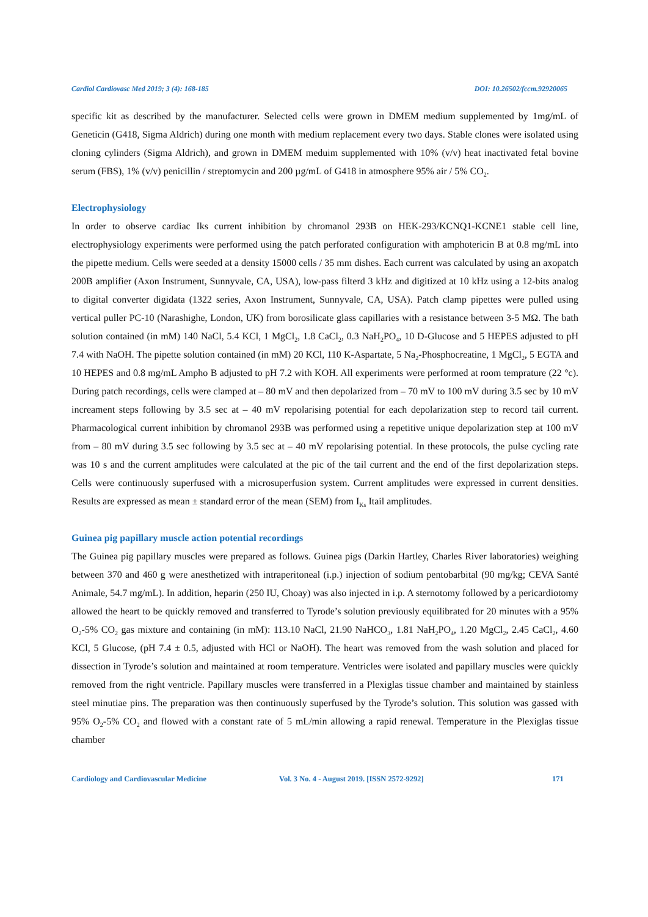Cardiol Cardiovasc Med 2019; 3 (4): 168-185 DOI: 10.26502/fccm.92920065
specific kit as described by the manufacturer. Selected cells were grown in DMEM medium supplemented by 1mg/mL of Geneticin (G418, Sigma Aldrich) during one month with medium replacement every two days. Stable clones were isolated using cloning cylinders (Sigma Aldrich), and grown in DMEM meduim supplemented with 10% (v/v) heat inactivated fetal bovine serum (FBS), 1% (v/v) penicillin / streptomycin and 200 µg/mL of G418 in atmosphere 95% air / 5% CO<sub>2</sub>.
Electrophysiology
In order to observe cardiac Iks current inhibition by chromanol 293B on HEK-293/KCNQ1-KCNE1 stable cell line, electrophysiology experiments were performed using the patch perforated configuration with amphotericin B at 0.8 mg/mL into the pipette medium. Cells were seeded at a density 15000 cells / 35 mm dishes. Each current was calculated by using an axopatch 200B amplifier (Axon Instrument, Sunnyvale, CA, USA), low-pass filterd 3 kHz and digitized at 10 kHz using a 12-bits analog to digital converter digidata (1322 series, Axon Instrument, Sunnyvale, CA, USA). Patch clamp pipettes were pulled using vertical puller PC-10 (Narashighe, London, UK) from borosilicate glass capillaries with a resistance between 3-5 MΩ. The bath solution contained (in mM) 140 NaCl, 5.4 KCl, 1 MgCl<sub>2</sub>, 1.8 CaCl<sub>2</sub>, 0.3 NaH<sub>2</sub>PO<sub>4</sub>, 10 D-Glucose and 5 HEPES adjusted to pH 7.4 with NaOH. The pipette solution contained (in mM) 20 KCl, 110 K-Aspartate, 5 Na<sub>2</sub>-Phosphocreatine, 1 MgCl<sub>2</sub>, 5 EGTA and 10 HEPES and 0.8 mg/mL Ampho B adjusted to pH 7.2 with KOH. All experiments were performed at room temprature (22 °c). During patch recordings, cells were clamped at – 80 mV and then depolarized from – 70 mV to 100 mV during 3.5 sec by 10 mV increament steps following by 3.5 sec at – 40 mV repolarising potential for each depolarization step to record tail current. Pharmacological current inhibition by chromanol 293B was performed using a repetitive unique depolarization step at 100 mV from – 80 mV during 3.5 sec following by 3.5 sec at – 40 mV repolarising potential. In these protocols, the pulse cycling rate was 10 s and the current amplitudes were calculated at the pic of the tail current and the end of the first depolarization steps. Cells were continuously superfused with a microsuperfusion system. Current amplitudes were expressed in current densities. Results are expressed as mean ± standard error of the mean (SEM) from I<sub>Ks</sub> Itail amplitudes.
Guinea pig papillary muscle action potential recordings
The Guinea pig papillary muscles were prepared as follows. Guinea pigs (Darkin Hartley, Charles River laboratories) weighing between 370 and 460 g were anesthetized with intraperitoneal (i.p.) injection of sodium pentobarbital (90 mg/kg; CEVA Santé Animale, 54.7 mg/mL). In addition, heparin (250 IU, Choay) was also injected in i.p. A sternotomy followed by a pericardiotomy allowed the heart to be quickly removed and transferred to Tyrode’s solution previously equilibrated for 20 minutes with a 95% O<sub>2</sub>-5% CO<sub>2</sub> gas mixture and containing (in mM): 113.10 NaCl, 21.90 NaHCO<sub>3</sub>, 1.81 NaH<sub>2</sub>PO<sub>4</sub>, 1.20 MgCl<sub>2</sub>, 2.45 CaCl<sub>2</sub>, 4.60 KCl, 5 Glucose, (pH 7.4 ± 0.5, adjusted with HCl or NaOH). The heart was removed from the wash solution and placed for dissection in Tyrode’s solution and maintained at room temperature. Ventricles were isolated and papillary muscles were quickly removed from the right ventricle. Papillary muscles were transferred in a Plexiglas tissue chamber and maintained by stainless steel minutiae pins. The preparation was then continuously superfused by the Tyrode’s solution. This solution was gassed with 95% O<sub>2</sub>-5% CO<sub>2</sub> and flowed with a constant rate of 5 mL/min allowing a rapid renewal. Temperature in the Plexiglas tissue chamber
Cardiology and Cardiovascular Medicine Vol. 3 No. 4 - August 2019. [ISSN 2572-9292] 171